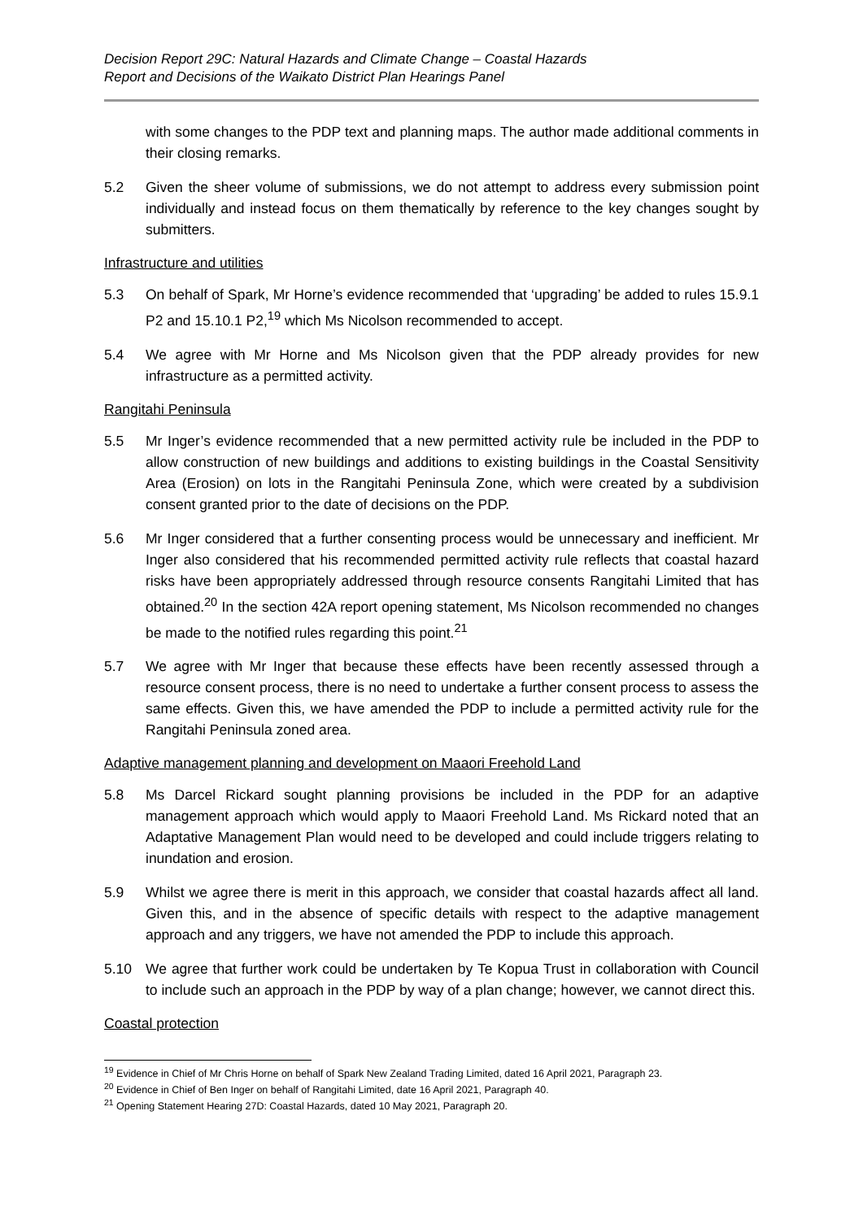Decision Report 29C: Natural Hazards and Climate Change – Coastal Hazards
Report and Decisions of the Waikato District Plan Hearings Panel
with some changes to the PDP text and planning maps. The author made additional comments in their closing remarks.
5.2 Given the sheer volume of submissions, we do not attempt to address every submission point individually and instead focus on them thematically by reference to the key changes sought by submitters.
Infrastructure and utilities
5.3 On behalf of Spark, Mr Horne’s evidence recommended that ‘upgrading’ be added to rules 15.9.1 P2 and 15.10.1 P2,<sup>19</sup> which Ms Nicolson recommended to accept.
5.4 We agree with Mr Horne and Ms Nicolson given that the PDP already provides for new infrastructure as a permitted activity.
Rangitahi Peninsula
5.5 Mr Inger’s evidence recommended that a new permitted activity rule be included in the PDP to allow construction of new buildings and additions to existing buildings in the Coastal Sensitivity Area (Erosion) on lots in the Rangitahi Peninsula Zone, which were created by a subdivision consent granted prior to the date of decisions on the PDP.
5.6 Mr Inger considered that a further consenting process would be unnecessary and inefficient. Mr Inger also considered that his recommended permitted activity rule reflects that coastal hazard risks have been appropriately addressed through resource consents Rangitahi Limited that has obtained.<sup>20</sup> In the section 42A report opening statement, Ms Nicolson recommended no changes be made to the notified rules regarding this point.<sup>21</sup>
5.7 We agree with Mr Inger that because these effects have been recently assessed through a resource consent process, there is no need to undertake a further consent process to assess the same effects. Given this, we have amended the PDP to include a permitted activity rule for the Rangitahi Peninsula zoned area.
Adaptive management planning and development on Maaori Freehold Land
5.8 Ms Darcel Rickard sought planning provisions be included in the PDP for an adaptive management approach which would apply to Maaori Freehold Land. Ms Rickard noted that an Adaptative Management Plan would need to be developed and could include triggers relating to inundation and erosion.
5.9 Whilst we agree there is merit in this approach, we consider that coastal hazards affect all land. Given this, and in the absence of specific details with respect to the adaptive management approach and any triggers, we have not amended the PDP to include this approach.
5.10 We agree that further work could be undertaken by Te Kopua Trust in collaboration with Council to include such an approach in the PDP by way of a plan change; however, we cannot direct this.
Coastal protection
<sup>19</sup> Evidence in Chief of Mr Chris Horne on behalf of Spark New Zealand Trading Limited, dated 16 April 2021, Paragraph 23.
<sup>20</sup> Evidence in Chief of Ben Inger on behalf of Rangitahi Limited, date 16 April 2021, Paragraph 40.
<sup>21</sup> Opening Statement Hearing 27D: Coastal Hazards, dated 10 May 2021, Paragraph 20.